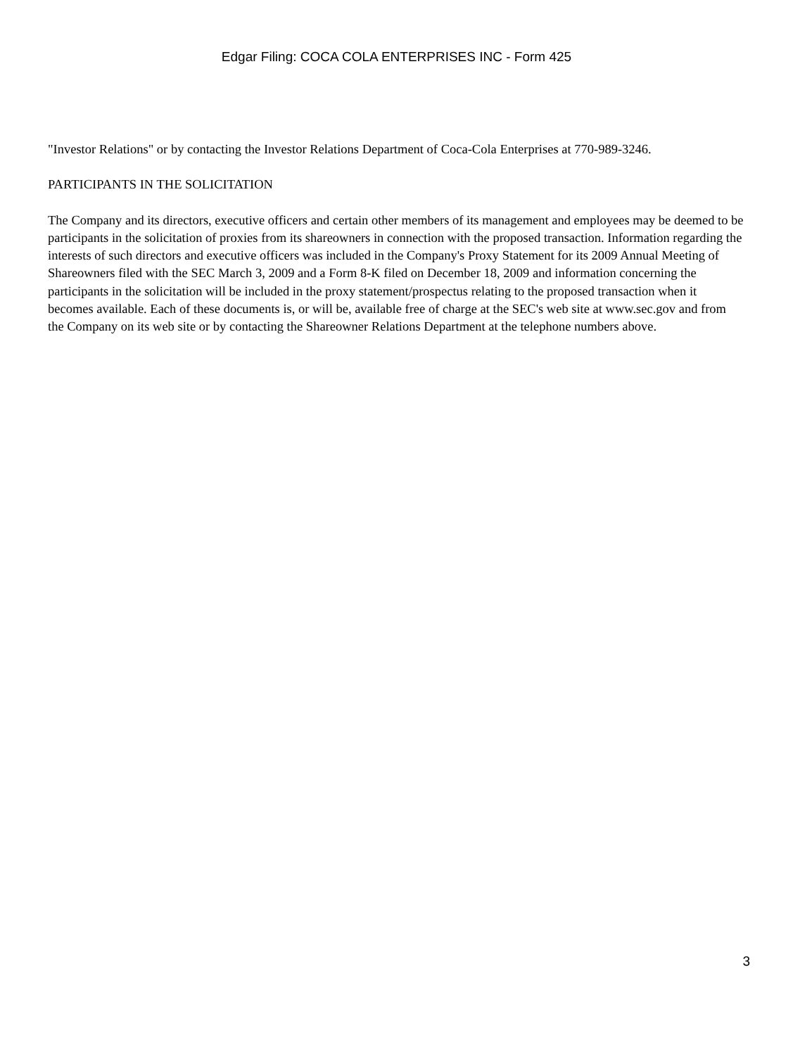Edgar Filing: COCA COLA ENTERPRISES INC - Form 425
"Investor Relations" or by contacting the Investor Relations Department of Coca-Cola Enterprises at 770-989-3246.
PARTICIPANTS IN THE SOLICITATION
The Company and its directors, executive officers and certain other members of its management and employees may be deemed to be participants in the solicitation of proxies from its shareowners in connection with the proposed transaction. Information regarding the interests of such directors and executive officers was included in the Company's Proxy Statement for its 2009 Annual Meeting of Shareowners filed with the SEC March 3, 2009 and a Form 8-K filed on December 18, 2009 and information concerning the participants in the solicitation will be included in the proxy statement/prospectus relating to the proposed transaction when it becomes available. Each of these documents is, or will be, available free of charge at the SEC's web site at www.sec.gov and from the Company on its web site or by contacting the Shareowner Relations Department at the telephone numbers above.
3